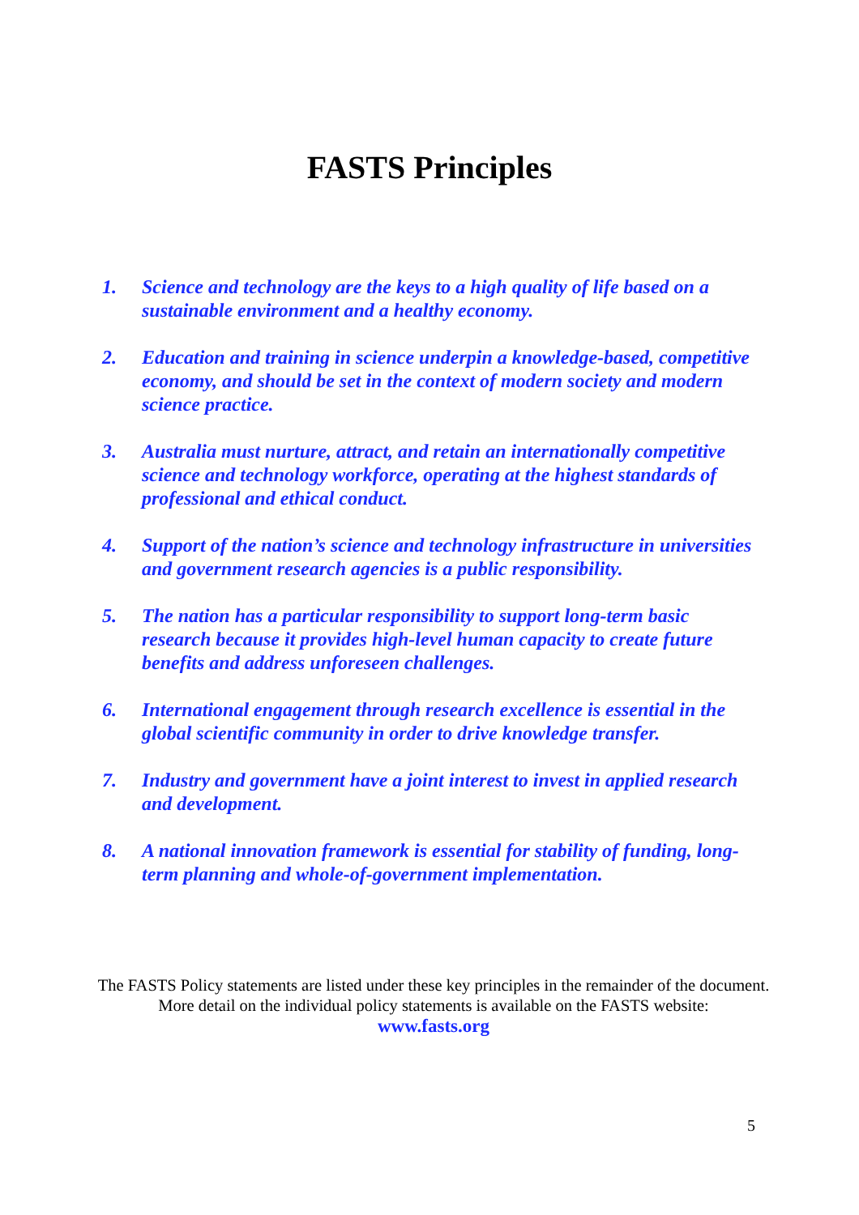FASTS Principles
1. Science and technology are the keys to a high quality of life based on a sustainable environment and a healthy economy.
2. Education and training in science underpin a knowledge-based, competitive economy, and should be set in the context of modern society and modern science practice.
3. Australia must nurture, attract, and retain an internationally competitive science and technology workforce, operating at the highest standards of professional and ethical conduct.
4. Support of the nation’s science and technology infrastructure in universities and government research agencies is a public responsibility.
5. The nation has a particular responsibility to support long-term basic research because it provides high-level human capacity to create future benefits and address unforeseen challenges.
6. International engagement through research excellence is essential in the global scientific community in order to drive knowledge transfer.
7. Industry and government have a joint interest to invest in applied research and development.
8. A national innovation framework is essential for stability of funding, long-term planning and whole-of-government implementation.
The FASTS Policy statements are listed under these key principles in the remainder of the document. More detail on the individual policy statements is available on the FASTS website:
www.fasts.org
5